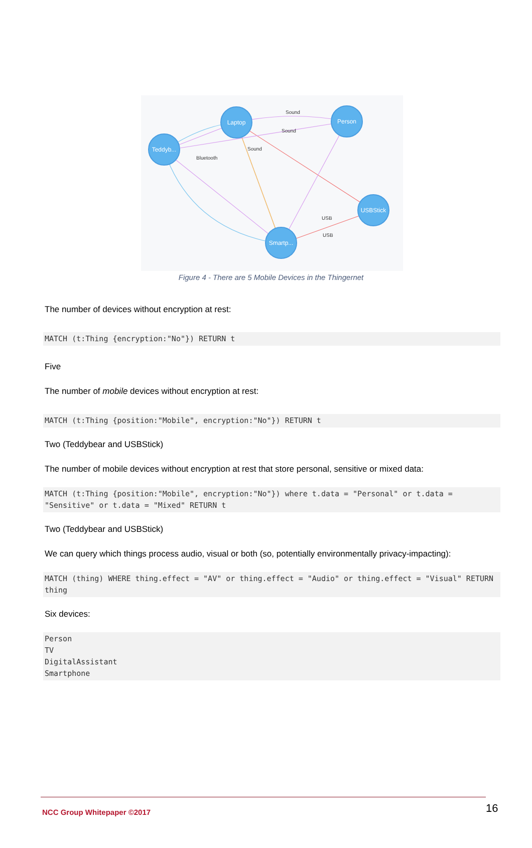Laptop
Person
Teddyb...
USBStick
Smartp...
Sound
Sound
USB
USB
Sound
Bluetooth
Figure 4 - There are 5 Mobile Devices in the Thingernet
The number of devices without encryption at rest:
MATCH (t:Thing {encryption:"No"}) RETURN t
Five
The number of mobile devices without encryption at rest:
MATCH (t:Thing {position:"Mobile", encryption:"No"}) RETURN t
Two (Teddybear and USBStick)
The number of mobile devices without encryption at rest that store personal, sensitive or mixed data:
MATCH (t:Thing {position:"Mobile", encryption:"No"}) where t.data = "Personal" or t.data = "Sensitive" or t.data = "Mixed" RETURN t
Two (Teddybear and USBStick)
We can query which things process audio, visual or both (so, potentially environmentally privacy-impacting):
MATCH (thing) WHERE thing.effect = "AV" or thing.effect = "Audio" or thing.effect = "Visual" RETURN thing
Six devices:
Person
TV
DigitalAssistant
Smartphone
NCC Group Whitepaper ©2017 16